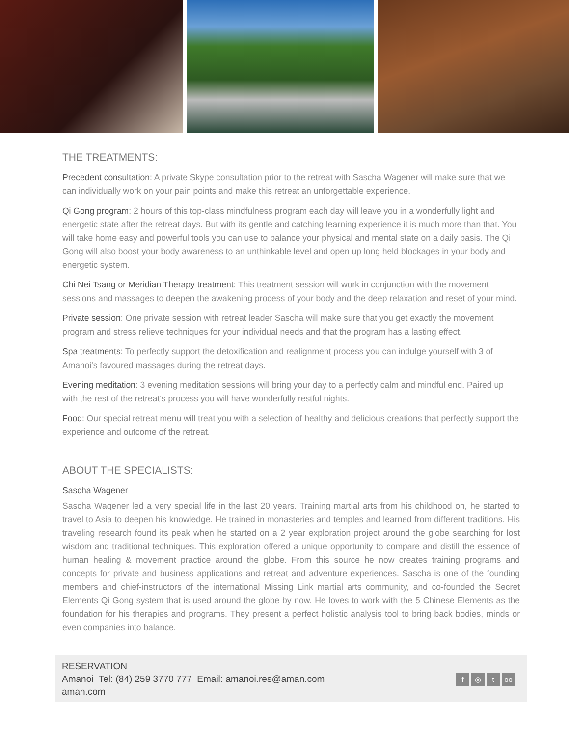THE TREATMENTS:
Precedent consultation: A private Skype consultation prior to the retreat with Sascha Wagener will make sure that we can individually work on your pain points and make this retreat an unforgettable experience.
Qi Gong program: 2 hours of this top-class mindfulness program each day will leave you in a wonderfully light and energetic state after the retreat days. But with its gentle and catching learning experience it is much more than that. You will take home easy and powerful tools you can use to balance your physical and mental state on a daily basis. The Qi Gong will also boost your body awareness to an unthinkable level and open up long held blockages in your body and energetic system.
Chi Nei Tsang or Meridian Therapy treatment: This treatment session will work in conjunction with the movement sessions and massages to deepen the awakening process of your body and the deep relaxation and reset of your mind.
Private session: One private session with retreat leader Sascha will make sure that you get exactly the movement program and stress relieve techniques for your individual needs and that the program has a lasting effect.
Spa treatments: To perfectly support the detoxification and realignment process you can indulge yourself with 3 of Amanoi's favoured massages during the retreat days.
Evening meditation: 3 evening meditation sessions will bring your day to a perfectly calm and mindful end. Paired up with the rest of the retreat's process you will have wonderfully restful nights.
Food: Our special retreat menu will treat you with a selection of healthy and delicious creations that perfectly support the experience and outcome of the retreat.
ABOUT THE SPECIALISTS:
Sascha Wagener
Sascha Wagener led a very special life in the last 20 years. Training martial arts from his childhood on, he started to travel to Asia to deepen his knowledge. He trained in monasteries and temples and learned from different traditions. His traveling research found its peak when he started on a 2 year exploration project around the globe searching for lost wisdom and traditional techniques. This exploration offered a unique opportunity to compare and distill the essence of human healing & movement practice around the globe. From this source he now creates training programs and concepts for private and business applications and retreat and adventure experiences. Sascha is one of the founding members and chief-instructors of the international Missing Link martial arts community, and co-founded the Secret Elements Qi Gong system that is used around the globe by now. He loves to work with the 5 Chinese Elements as the foundation for his therapies and programs. They present a perfect holistic analysis tool to bring back bodies, minds or even companies into balance.
RESERVATION
Amanoi Tel: (84) 259 3770 777 Email: amanoi.res@aman.com
aman.com
f ◎ t oo